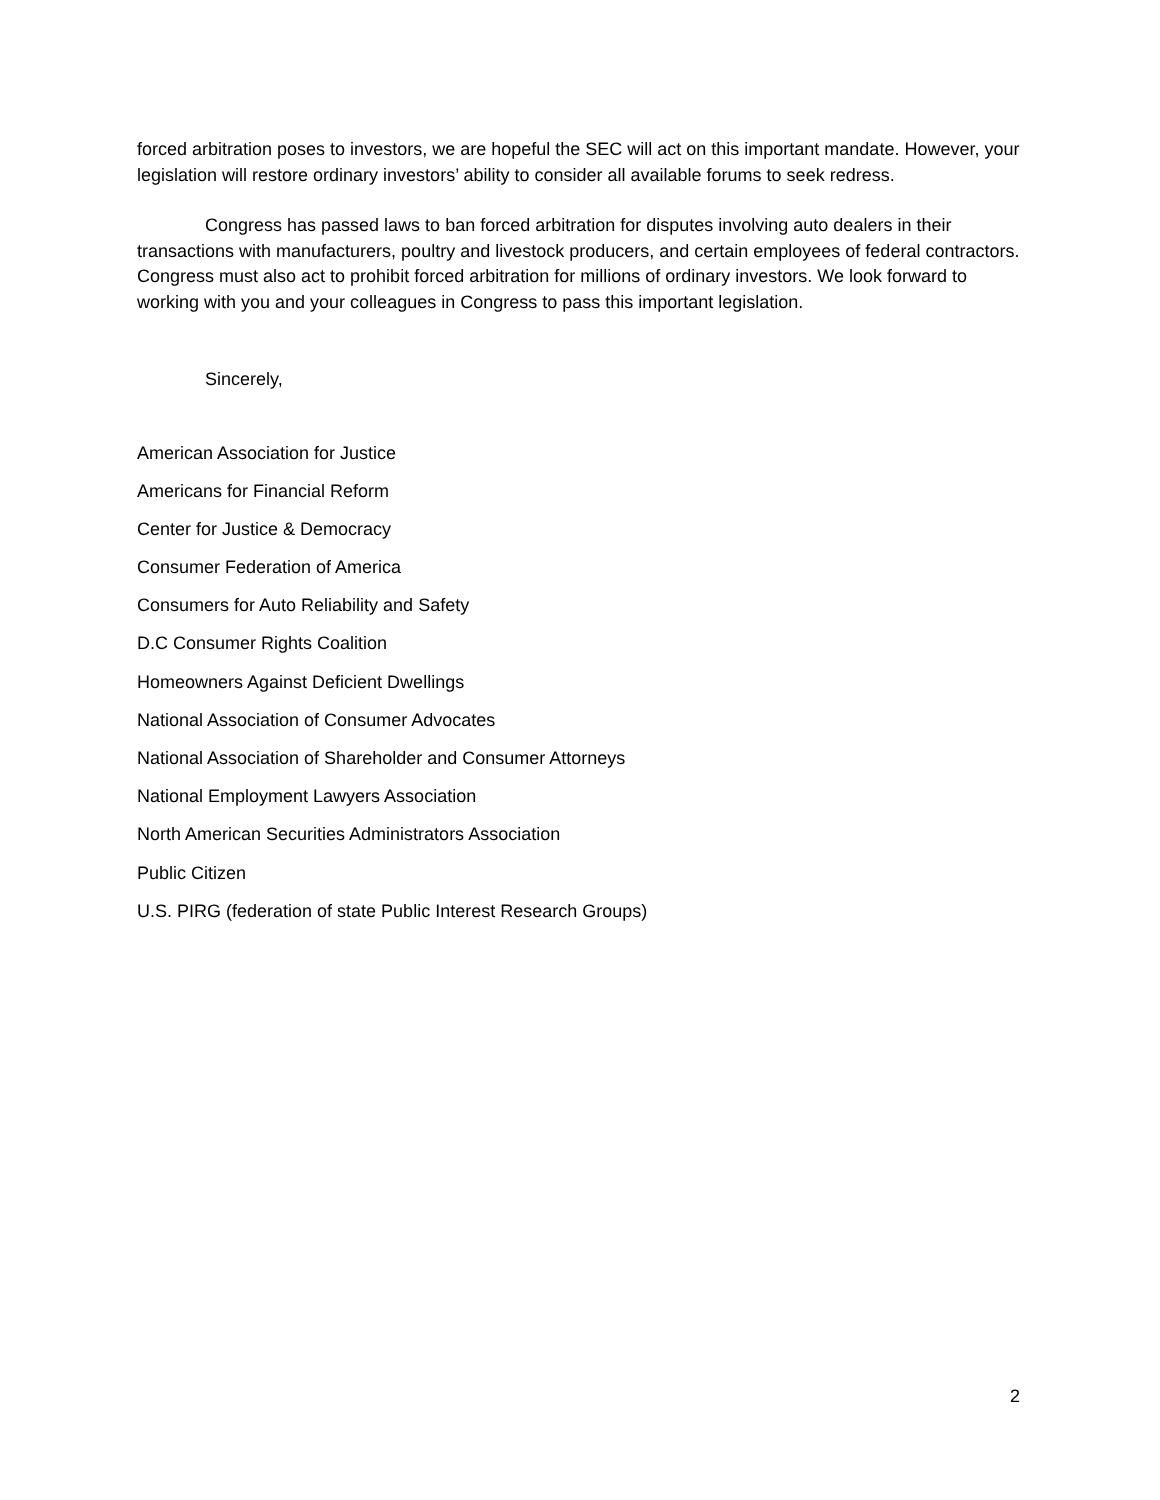forced arbitration poses to investors, we are hopeful the SEC will act on this important mandate. However, your legislation will restore ordinary investors’ ability to consider all available forums to seek redress.
Congress has passed laws to ban forced arbitration for disputes involving auto dealers in their transactions with manufacturers, poultry and livestock producers, and certain employees of federal contractors. Congress must also act to prohibit forced arbitration for millions of ordinary investors. We look forward to working with you and your colleagues in Congress to pass this important legislation.
Sincerely,
American Association for Justice
Americans for Financial Reform
Center for Justice & Democracy
Consumer Federation of America
Consumers for Auto Reliability and Safety
D.C Consumer Rights Coalition
Homeowners Against Deficient Dwellings
National Association of Consumer Advocates
National Association of Shareholder and Consumer Attorneys
National Employment Lawyers Association
North American Securities Administrators Association
Public Citizen
U.S. PIRG (federation of state Public Interest Research Groups)
2